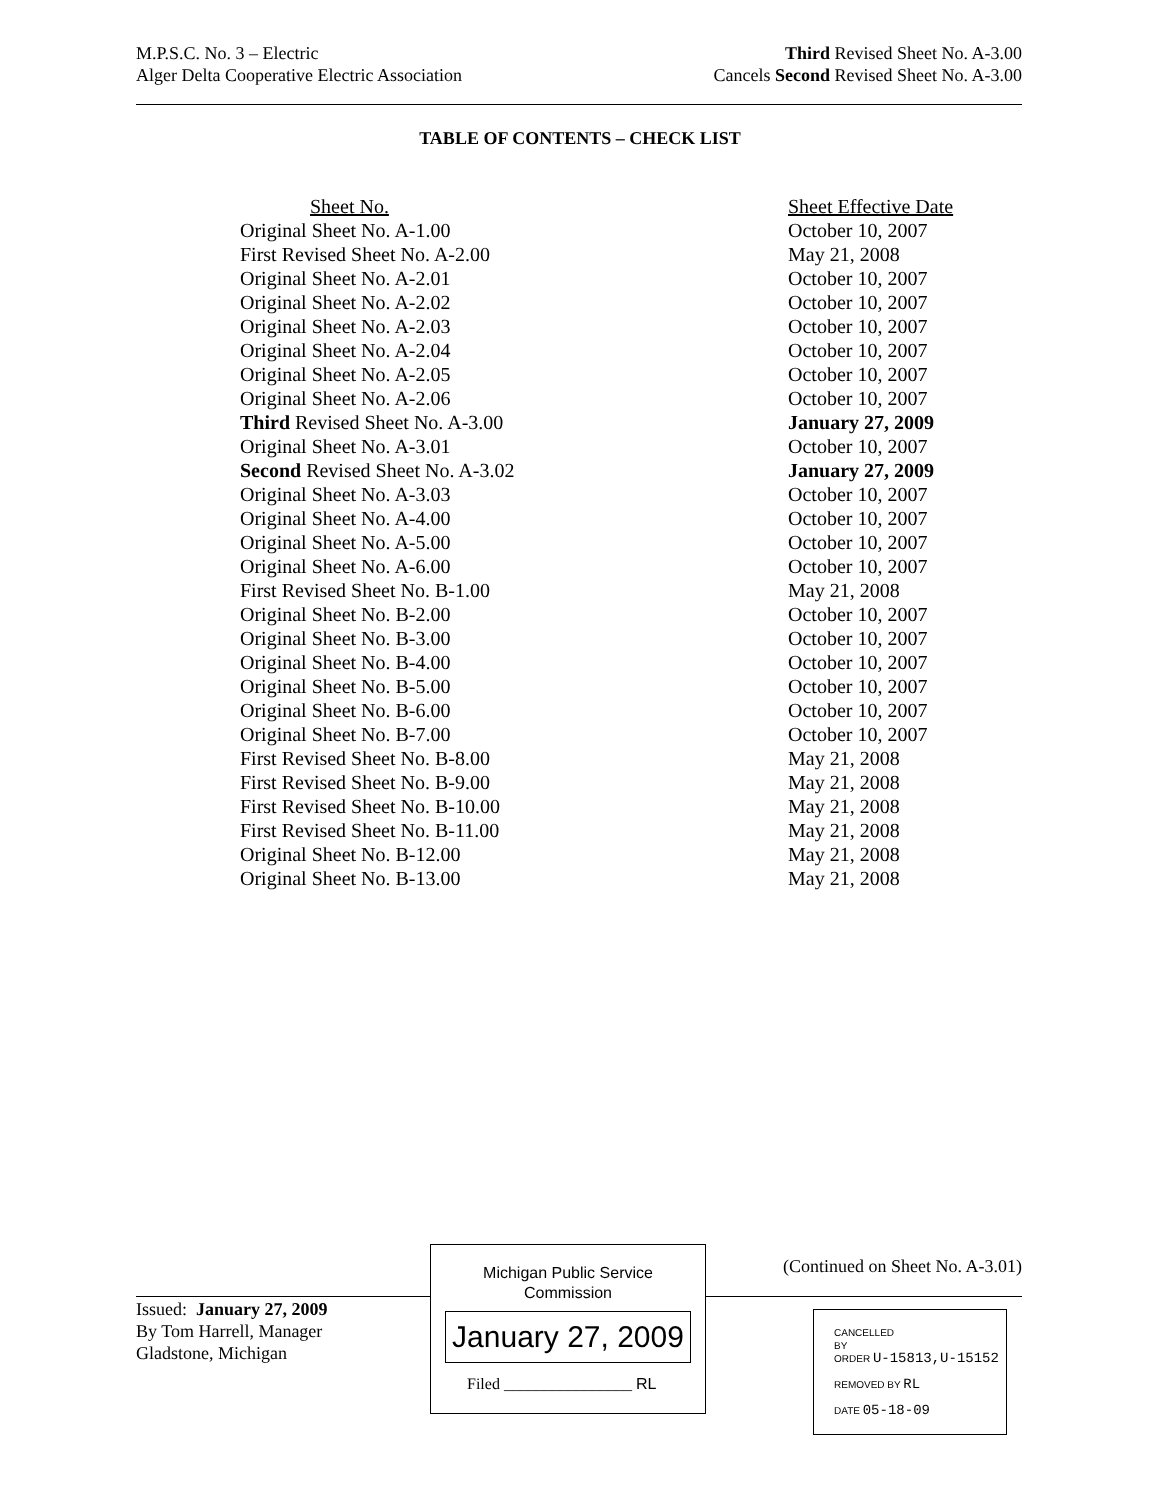M.P.S.C. No. 3 – Electric
Alger Delta Cooperative Electric Association
Third Revised Sheet No. A-3.00
Cancels Second Revised Sheet No. A-3.00
TABLE OF CONTENTS – CHECK LIST
| Sheet No. | Sheet Effective Date |
| --- | --- |
| Original Sheet No. A-1.00 | October 10, 2007 |
| First Revised Sheet No. A-2.00 | May 21, 2008 |
| Original Sheet No. A-2.01 | October 10, 2007 |
| Original Sheet No. A-2.02 | October 10, 2007 |
| Original Sheet No. A-2.03 | October 10, 2007 |
| Original Sheet No. A-2.04 | October 10, 2007 |
| Original Sheet No. A-2.05 | October 10, 2007 |
| Original Sheet No. A-2.06 | October 10, 2007 |
| Third Revised Sheet No. A-3.00 | January 27, 2009 |
| Original Sheet No. A-3.01 | October 10, 2007 |
| Second Revised Sheet No. A-3.02 | January 27, 2009 |
| Original Sheet No. A-3.03 | October 10, 2007 |
| Original Sheet No. A-4.00 | October 10, 2007 |
| Original Sheet No. A-5.00 | October 10, 2007 |
| Original Sheet No. A-6.00 | October 10, 2007 |
| First Revised Sheet No. B-1.00 | May 21, 2008 |
| Original Sheet No. B-2.00 | October 10, 2007 |
| Original Sheet No. B-3.00 | October 10, 2007 |
| Original Sheet No. B-4.00 | October 10, 2007 |
| Original Sheet No. B-5.00 | October 10, 2007 |
| Original Sheet No. B-6.00 | October 10, 2007 |
| Original Sheet No. B-7.00 | October 10, 2007 |
| First Revised Sheet No. B-8.00 | May 21, 2008 |
| First Revised Sheet No. B-9.00 | May 21, 2008 |
| First Revised Sheet No. B-10.00 | May 21, 2008 |
| First Revised Sheet No. B-11.00 | May 21, 2008 |
| Original Sheet No. B-12.00 | May 21, 2008 |
| Original Sheet No. B-13.00 | May 21, 2008 |
Issued: January 27, 2009
By Tom Harrell, Manager
Gladstone, Michigan
Michigan Public Service
Commission
January 27, 2009
Filed ________________ RL
(Continued on Sheet No. A-3.01)
CANCELLED
BY
ORDER U-15813,U-15152
REMOVED BY RL
DATE 05-18-09